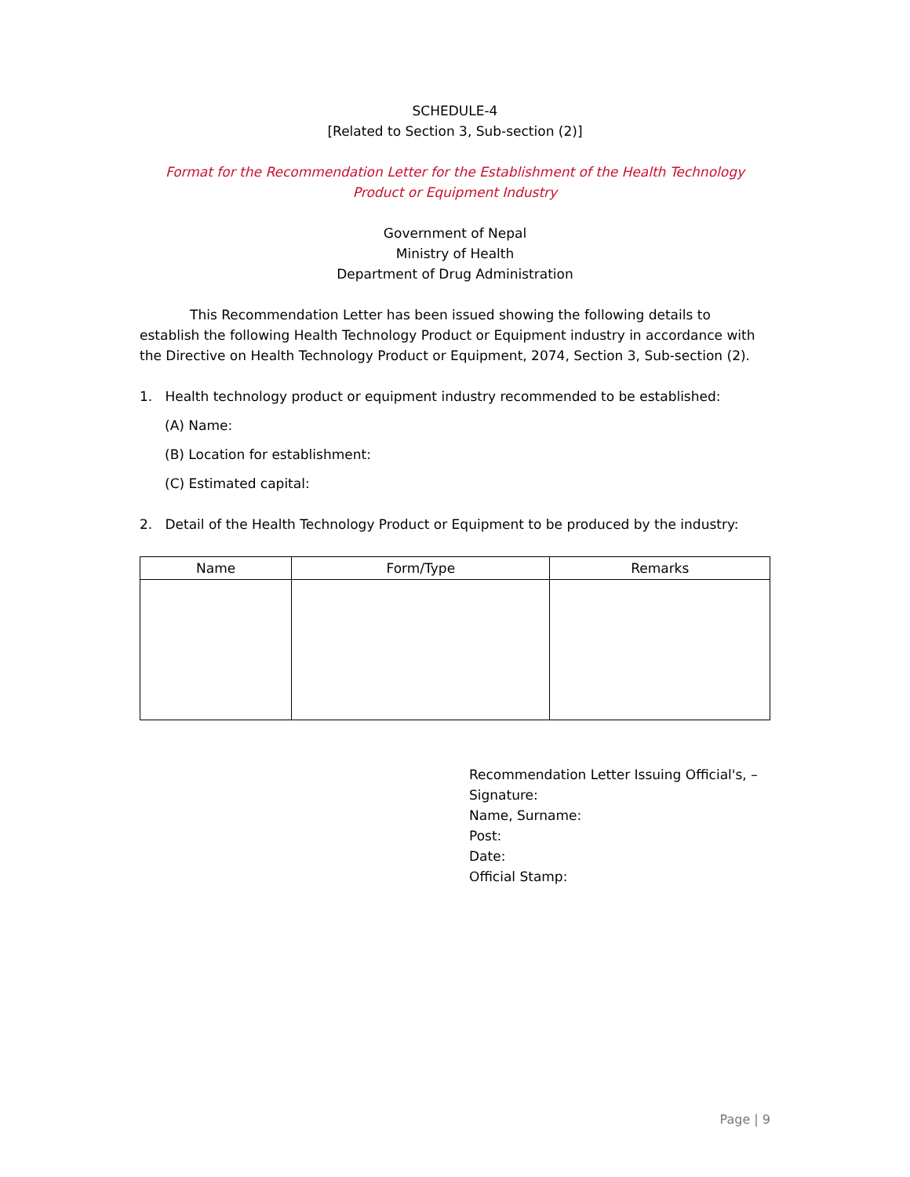SCHEDULE-4
[Related to Section 3, Sub-section (2)]
Format for the Recommendation Letter for the Establishment of the Health Technology Product or Equipment Industry
Government of Nepal
Ministry of Health
Department of Drug Administration
This Recommendation Letter has been issued showing the following details to establish the following Health Technology Product or Equipment industry in accordance with the Directive on Health Technology Product or Equipment, 2074, Section 3, Sub-section (2).
1. Health technology product or equipment industry recommended to be established:
(A) Name:
(B) Location for establishment:
(C) Estimated capital:
2. Detail of the Health Technology Product or Equipment to be produced by the industry:
| Name | Form/Type | Remarks |
| --- | --- | --- |
Recommendation Letter Issuing Official's, –
Signature:
Name, Surname:
Post:
Date:
Official Stamp:
Page | 9